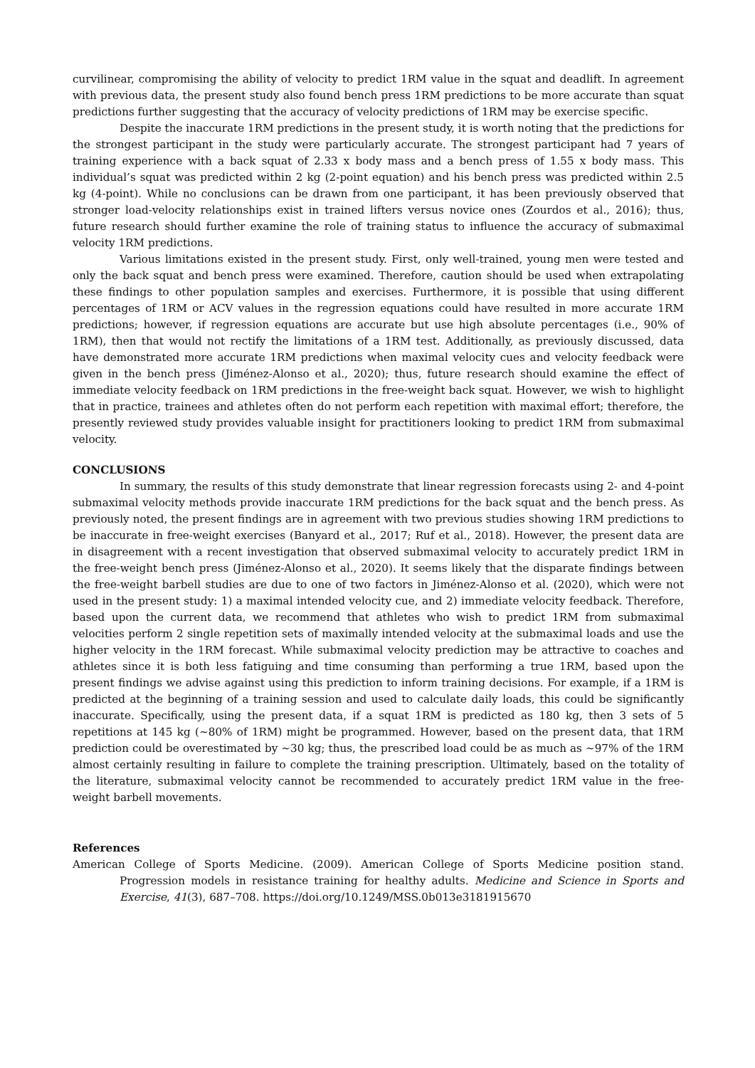curvilinear, compromising the ability of velocity to predict 1RM value in the squat and deadlift. In agreement with previous data, the present study also found bench press 1RM predictions to be more accurate than squat predictions further suggesting that the accuracy of velocity predictions of 1RM may be exercise specific.
Despite the inaccurate 1RM predictions in the present study, it is worth noting that the predictions for the strongest participant in the study were particularly accurate. The strongest participant had 7 years of training experience with a back squat of 2.33 x body mass and a bench press of 1.55 x body mass. This individual’s squat was predicted within 2 kg (2-point equation) and his bench press was predicted within 2.5 kg (4-point). While no conclusions can be drawn from one participant, it has been previously observed that stronger load-velocity relationships exist in trained lifters versus novice ones (Zourdos et al., 2016); thus, future research should further examine the role of training status to influence the accuracy of submaximal velocity 1RM predictions.
Various limitations existed in the present study. First, only well-trained, young men were tested and only the back squat and bench press were examined. Therefore, caution should be used when extrapolating these findings to other population samples and exercises. Furthermore, it is possible that using different percentages of 1RM or ACV values in the regression equations could have resulted in more accurate 1RM predictions; however, if regression equations are accurate but use high absolute percentages (i.e., 90% of 1RM), then that would not rectify the limitations of a 1RM test. Additionally, as previously discussed, data have demonstrated more accurate 1RM predictions when maximal velocity cues and velocity feedback were given in the bench press (Jiménez-Alonso et al., 2020); thus, future research should examine the effect of immediate velocity feedback on 1RM predictions in the free-weight back squat. However, we wish to highlight that in practice, trainees and athletes often do not perform each repetition with maximal effort; therefore, the presently reviewed study provides valuable insight for practitioners looking to predict 1RM from submaximal velocity.
CONCLUSIONS
In summary, the results of this study demonstrate that linear regression forecasts using 2- and 4-point submaximal velocity methods provide inaccurate 1RM predictions for the back squat and the bench press. As previously noted, the present findings are in agreement with two previous studies showing 1RM predictions to be inaccurate in free-weight exercises (Banyard et al., 2017; Ruf et al., 2018). However, the present data are in disagreement with a recent investigation that observed submaximal velocity to accurately predict 1RM in the free-weight bench press (Jiménez-Alonso et al., 2020). It seems likely that the disparate findings between the free-weight barbell studies are due to one of two factors in Jiménez-Alonso et al. (2020), which were not used in the present study: 1) a maximal intended velocity cue, and 2) immediate velocity feedback. Therefore, based upon the current data, we recommend that athletes who wish to predict 1RM from submaximal velocities perform 2 single repetition sets of maximally intended velocity at the submaximal loads and use the higher velocity in the 1RM forecast. While submaximal velocity prediction may be attractive to coaches and athletes since it is both less fatiguing and time consuming than performing a true 1RM, based upon the present findings we advise against using this prediction to inform training decisions. For example, if a 1RM is predicted at the beginning of a training session and used to calculate daily loads, this could be significantly inaccurate. Specifically, using the present data, if a squat 1RM is predicted as 180 kg, then 3 sets of 5 repetitions at 145 kg (~80% of 1RM) might be programmed. However, based on the present data, that 1RM prediction could be overestimated by ~30 kg; thus, the prescribed load could be as much as ~97% of the 1RM almost certainly resulting in failure to complete the training prescription. Ultimately, based on the totality of the literature, submaximal velocity cannot be recommended to accurately predict 1RM value in the free-weight barbell movements.
References
American College of Sports Medicine. (2009). American College of Sports Medicine position stand. Progression models in resistance training for healthy adults. Medicine and Science in Sports and Exercise, 41(3), 687–708. https://doi.org/10.1249/MSS.0b013e3181915670